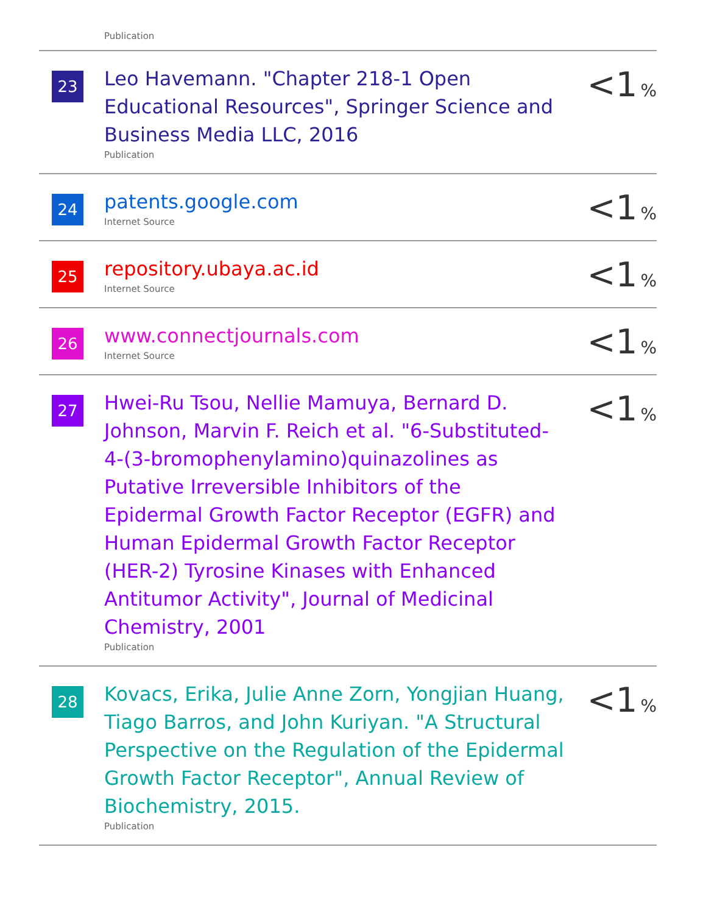Publication
| 23 | Leo Havemann. "Chapter 218-1 Open Educational Resources", Springer Science and Business Media LLC, 2016 Publication | <1 % |
| 24 | patents.google.com Internet Source | <1 % |
| 25 | repository.ubaya.ac.id Internet Source | <1 % |
| 26 | www.connectjournals.com Internet Source | <1 % |
| 27 | Hwei-Ru Tsou, Nellie Mamuya, Bernard D. Johnson, Marvin F. Reich et al. "6-Substituted-4-(3-bromophenylamino)quinazolines as Putative Irreversible Inhibitors of the Epidermal Growth Factor Receptor (EGFR) and Human Epidermal Growth Factor Receptor (HER-2) Tyrosine Kinases with Enhanced Antitumor Activity", Journal of Medicinal Chemistry, 2001 Publication | <1 % |
| 28 | Kovacs, Erika, Julie Anne Zorn, Yongjian Huang, Tiago Barros, and John Kuriyan. "A Structural Perspective on the Regulation of the Epidermal Growth Factor Receptor", Annual Review of Biochemistry, 2015. Publication | <1 % |